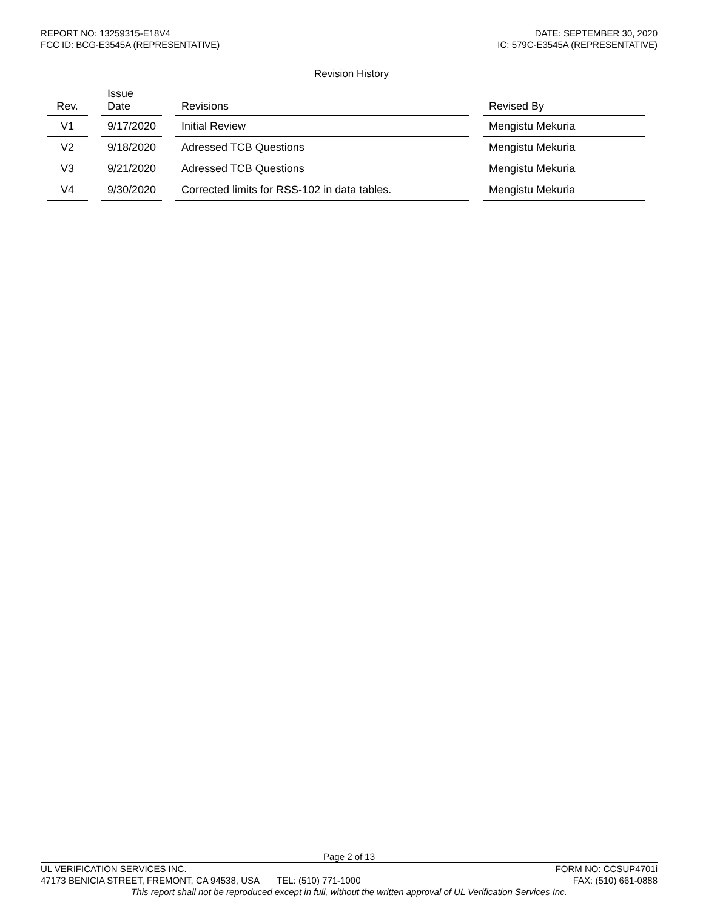REPORT NO: 13259315-E18V4 DATE: SEPTEMBER 30, 2020
FCC ID: BCG-E3545A (REPRESENTATIVE) IC: 579C-E3545A (REPRESENTATIVE)
Revision History
| Rev. | Issue Date | Revisions | Revised By |
| --- | --- | --- | --- |
| V1 | 9/17/2020 | Initial Review | Mengistu Mekuria |
| V2 | 9/18/2020 | Adressed TCB Questions | Mengistu Mekuria |
| V3 | 9/21/2020 | Adressed TCB Questions | Mengistu Mekuria |
| V4 | 9/30/2020 | Corrected limits for RSS-102 in data tables. | Mengistu Mekuria |
Page 2 of 13
UL VERIFICATION SERVICES INC. FORM NO: CCSUP4701i
47173 BENICIA STREET, FREMONT, CA 94538, USA TEL: (510) 771-1000 FAX: (510) 661-0888
This report shall not be reproduced except in full, without the written approval of UL Verification Services Inc.